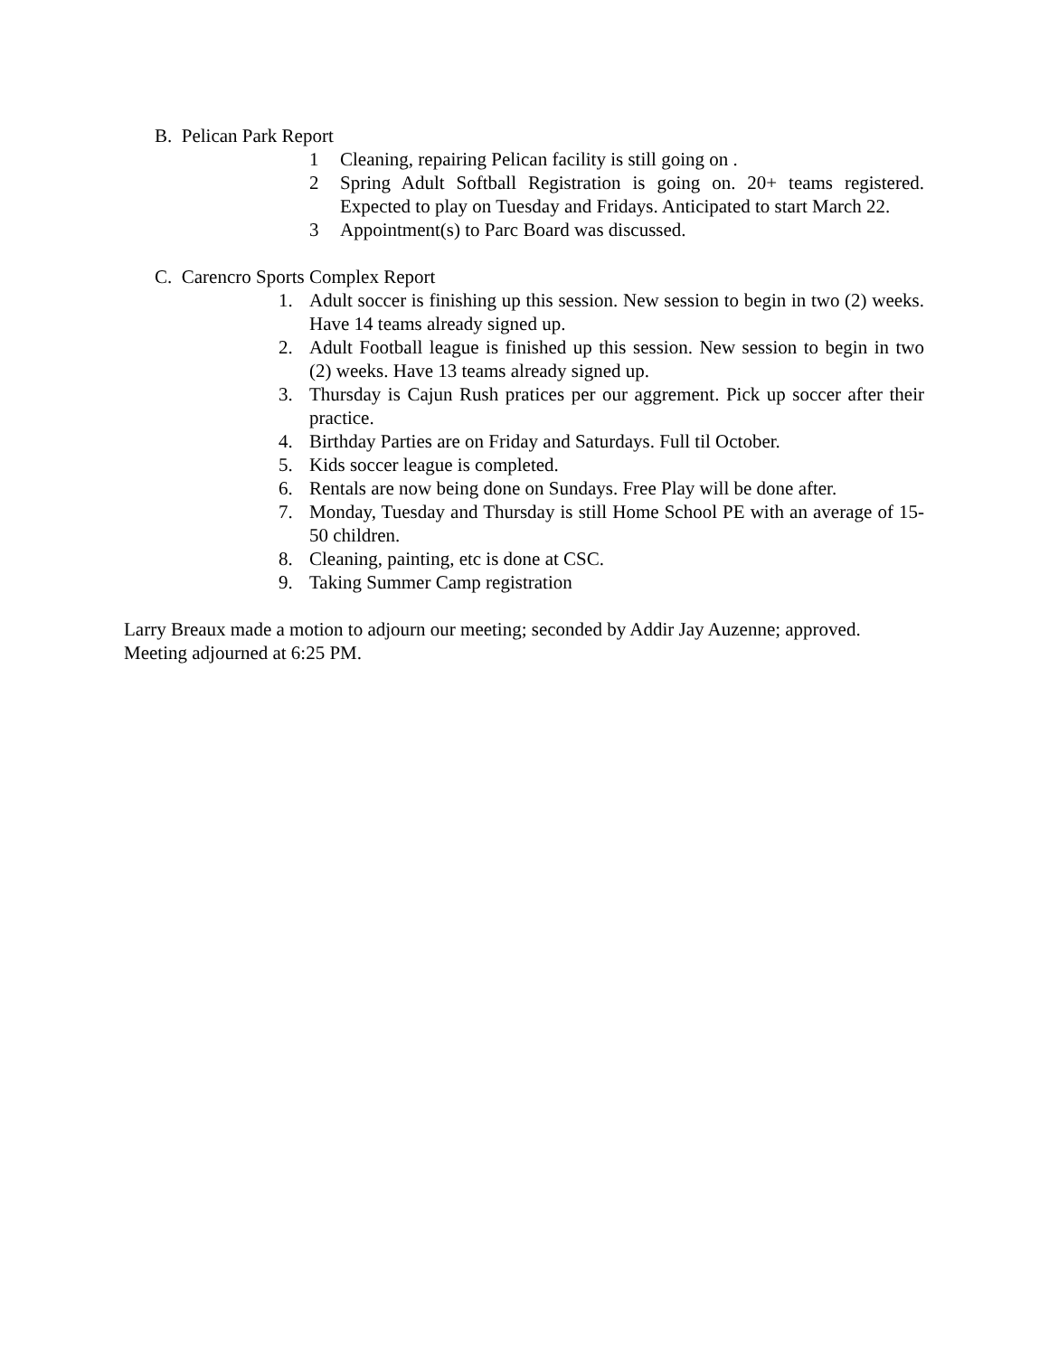B. Pelican Park Report
1 Cleaning, repairing Pelican facility is still going on .
2 Spring Adult Softball Registration is going on. 20+ teams registered. Expected to play on Tuesday and Fridays. Anticipated to start March 22.
3 Appointment(s) to Parc Board was discussed.
C. Carencro Sports Complex Report
1. Adult soccer is finishing up this session. New session to begin in two (2) weeks. Have 14 teams already signed up.
2. Adult Football league is finished up this session. New session to begin in two (2) weeks. Have 13 teams already signed up.
3. Thursday is Cajun Rush pratices per our aggrement. Pick up soccer after their practice.
4. Birthday Parties are on Friday and Saturdays. Full til October.
5. Kids soccer league is completed.
6. Rentals are now being done on Sundays. Free Play will be done after.
7. Monday, Tuesday and Thursday is still Home School PE with an average of 15-50 children.
8. Cleaning, painting, etc is done at CSC.
9. Taking Summer Camp registration
Larry Breaux made a motion to adjourn our meeting; seconded by Addir Jay Auzenne; approved. Meeting adjourned at 6:25 PM.